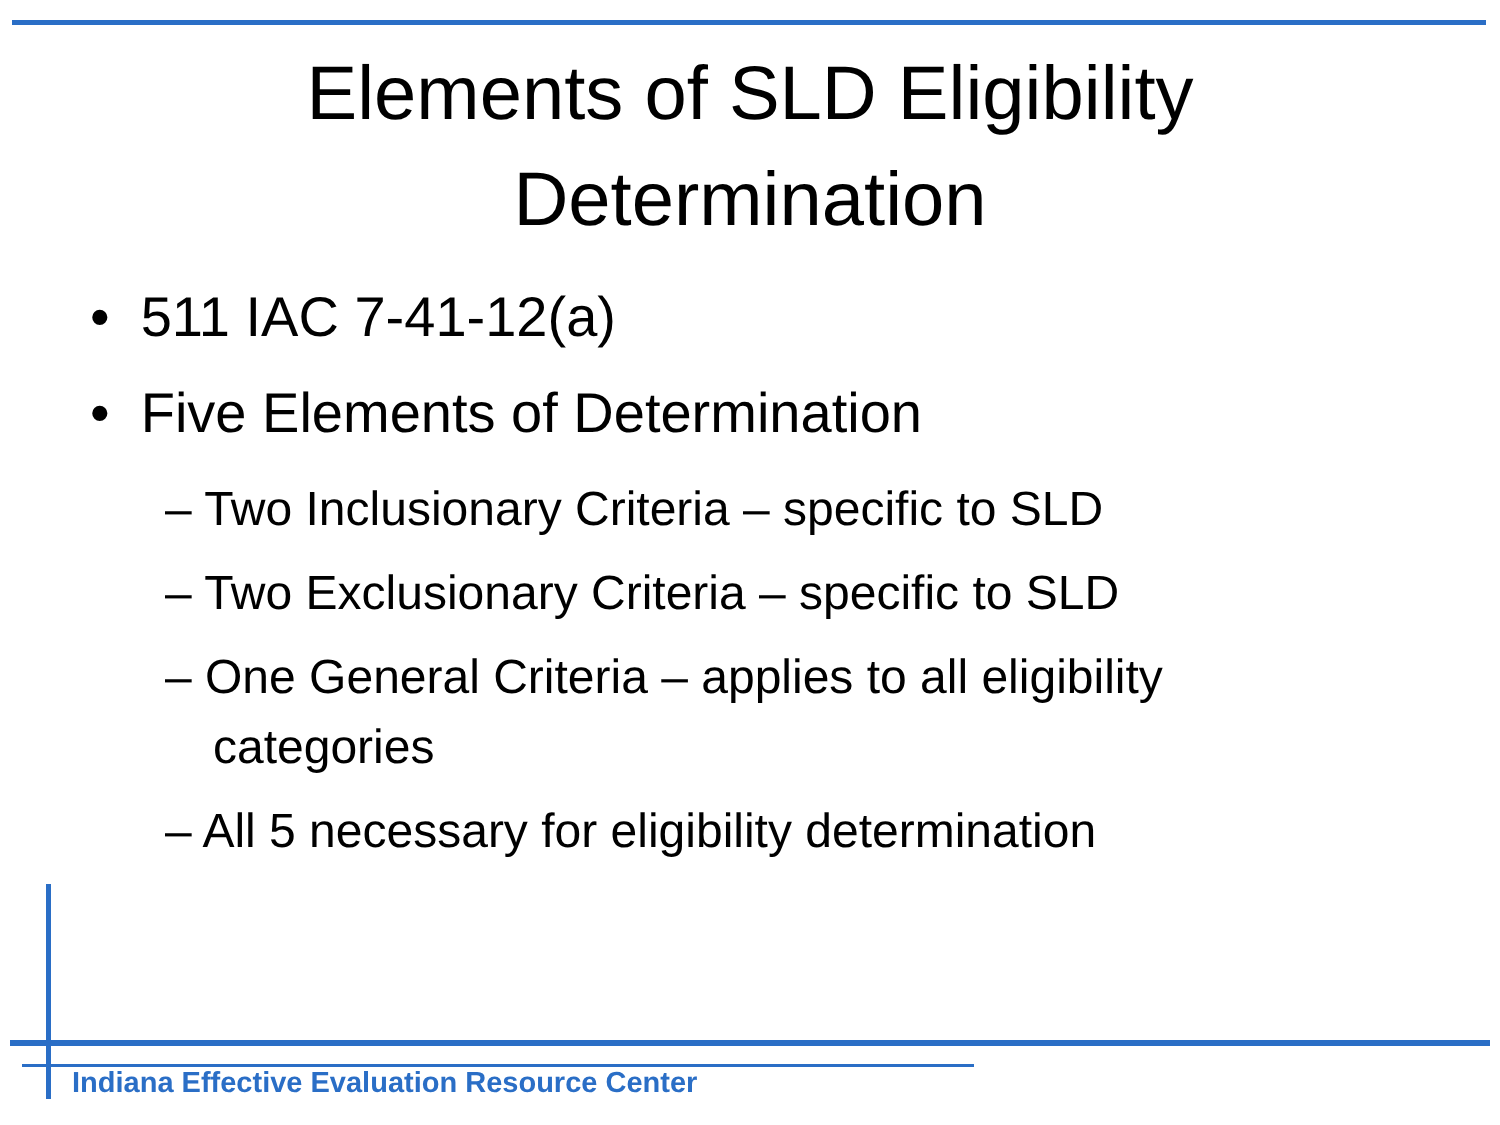Elements of SLD Eligibility
Determination
• 511 IAC 7-41-12(a)
• Five Elements of Determination
– Two Inclusionary Criteria – specific to SLD
– Two Exclusionary Criteria – specific to SLD
– One General Criteria – applies to all eligibility categories
– All 5 necessary for eligibility determination
Indiana Effective Evaluation Resource Center